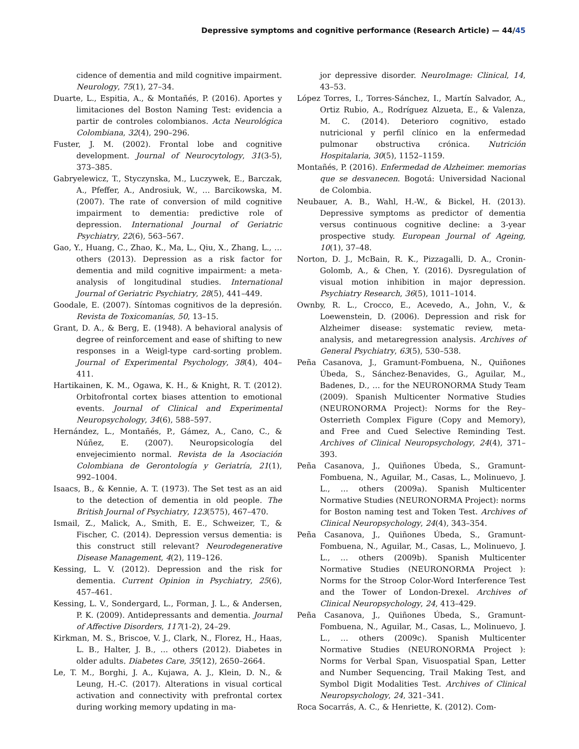Depressive symptoms and cognitive performance (Research Article) — 44/45
cidence of dementia and mild cognitive impairment. Neurology, 75(1), 27–34.
Duarte, L., Espitia, A., & Montañés, P. (2016). Aportes y limitaciones del Boston Naming Test: evidencia a partir de controles colombianos. Acta Neurológica Colombiana, 32(4), 290–296.
Fuster, J. M. (2002). Frontal lobe and cognitive development. Journal of Neurocytology, 31(3-5), 373–385.
Gabryelewicz, T., Styczynska, M., Luczywek, E., Barczak, A., Pfeffer, A., Androsiuk, W., … Barcikowska, M. (2007). The rate of conversion of mild cognitive impairment to dementia: predictive role of depression. International Journal of Geriatric Psychiatry, 22(6), 563–567.
Gao, Y., Huang, C., Zhao, K., Ma, L., Qiu, X., Zhang, L., … others (2013). Depression as a risk factor for dementia and mild cognitive impairment: a meta-analysis of longitudinal studies. International Journal of Geriatric Psychiatry, 28(5), 441–449.
Goodale, E. (2007). Síntomas cognitivos de la depresión. Revista de Toxicomanías, 50, 13–15.
Grant, D. A., & Berg, E. (1948). A behavioral analysis of degree of reinforcement and ease of shifting to new responses in a Weigl-type card-sorting problem. Journal of Experimental Psychology, 38(4), 404–411.
Hartikainen, K. M., Ogawa, K. H., & Knight, R. T. (2012). Orbitofrontal cortex biases attention to emotional events. Journal of Clinical and Experimental Neuropsychology, 34(6), 588–597.
Hernández, L., Montañés, P., Gámez, A., Cano, C., & Núñez, E. (2007). Neuropsicología del envejecimiento normal. Revista de la Asociación Colombiana de Gerontología y Geriatría, 21(1), 992–1004.
Isaacs, B., & Kennie, A. T. (1973). The Set test as an aid to the detection of dementia in old people. The British Journal of Psychiatry, 123(575), 467–470.
Ismail, Z., Malick, A., Smith, E. E., Schweizer, T., & Fischer, C. (2014). Depression versus dementia: is this construct still relevant? Neurodegenerative Disease Management, 4(2), 119–126.
Kessing, L. V. (2012). Depression and the risk for dementia. Current Opinion in Psychiatry, 25(6), 457–461.
Kessing, L. V., Sondergard, L., Forman, J. L., & Andersen, P. K. (2009). Antidepressants and dementia. Journal of Affective Disorders, 117(1-2), 24–29.
Kirkman, M. S., Briscoe, V. J., Clark, N., Florez, H., Haas, L. B., Halter, J. B., … others (2012). Diabetes in older adults. Diabetes Care, 35(12), 2650–2664.
Le, T. M., Borghi, J. A., Kujawa, A. J., Klein, D. N., & Leung, H.-C. (2017). Alterations in visual cortical activation and connectivity with prefrontal cortex during working memory updating in ma-
jor depressive disorder. NeuroImage: Clinical, 14, 43–53.
López Torres, I., Torres-Sánchez, I., Martín Salvador, A., Ortiz Rubio, A., Rodríguez Alzueta, E., & Valenza, M. C. (2014). Deterioro cognitivo, estado nutricional y perfil clínico en la enfermedad pulmonar obstructiva crónica. Nutrición Hospitalaria, 30(5), 1152–1159.
Montañés, P. (2016). Enfermedad de Alzheimer. memorias que se desvanecen. Bogotá: Universidad Nacional de Colombia.
Neubauer, A. B., Wahl, H.-W., & Bickel, H. (2013). Depressive symptoms as predictor of dementia versus continuous cognitive decline: a 3-year prospective study. European Journal of Ageing, 10(1), 37–48.
Norton, D. J., McBain, R. K., Pizzagalli, D. A., Cronin-Golomb, A., & Chen, Y. (2016). Dysregulation of visual motion inhibition in major depression. Psychiatry Research, 36(5), 1011–1014.
Ownby, R. L., Crocco, E., Acevedo, A., John, V., & Loewenstein, D. (2006). Depression and risk for Alzheimer disease: systematic review, meta-analysis, and metaregression analysis. Archives of General Psychiatry, 63(5), 530–538.
Peña Casanova, J., Gramunt-Fombuena, N., Quiñones Úbeda, S., Sánchez-Benavides, G., Aguilar, M., Badenes, D., … for the NEURONORMA Study Team (2009). Spanish Multicenter Normative Studies (NEURONORMA Project): Norms for the Rey–Osterrieth Complex Figure (Copy and Memory), and Free and Cued Selective Reminding Test. Archives of Clinical Neuropsychology, 24(4), 371–393.
Peña Casanova, J., Quiñones Úbeda, S., Gramunt-Fombuena, N., Aguilar, M., Casas, L., Molinuevo, J. L., … others (2009a). Spanish Multicenter Normative Studies (NEURONORMA Project): norms for Boston naming test and Token Test. Archives of Clinical Neuropsychology, 24(4), 343–354.
Peña Casanova, J., Quiñones Úbeda, S., Gramunt-Fombuena, N., Aguilar, M., Casas, L., Molinuevo, J. L., … others (2009b). Spanish Multicenter Normative Studies (NEURONORMA Project ): Norms for the Stroop Color-Word Interference Test and the Tower of London-Drexel. Archives of Clinical Neuropsychology, 24, 413–429.
Peña Casanova, J., Quiñones Úbeda, S., Gramunt-Fombuena, N., Aguilar, M., Casas, L., Molinuevo, J. L., … others (2009c). Spanish Multicenter Normative Studies (NEURONORMA Project ): Norms for Verbal Span, Visuospatial Span, Letter and Number Sequencing, Trail Making Test, and Symbol Digit Modalities Test. Archives of Clinical Neuropsychology, 24, 321–341.
Roca Socarrás, A. C., & Henriette, K. (2012). Com-